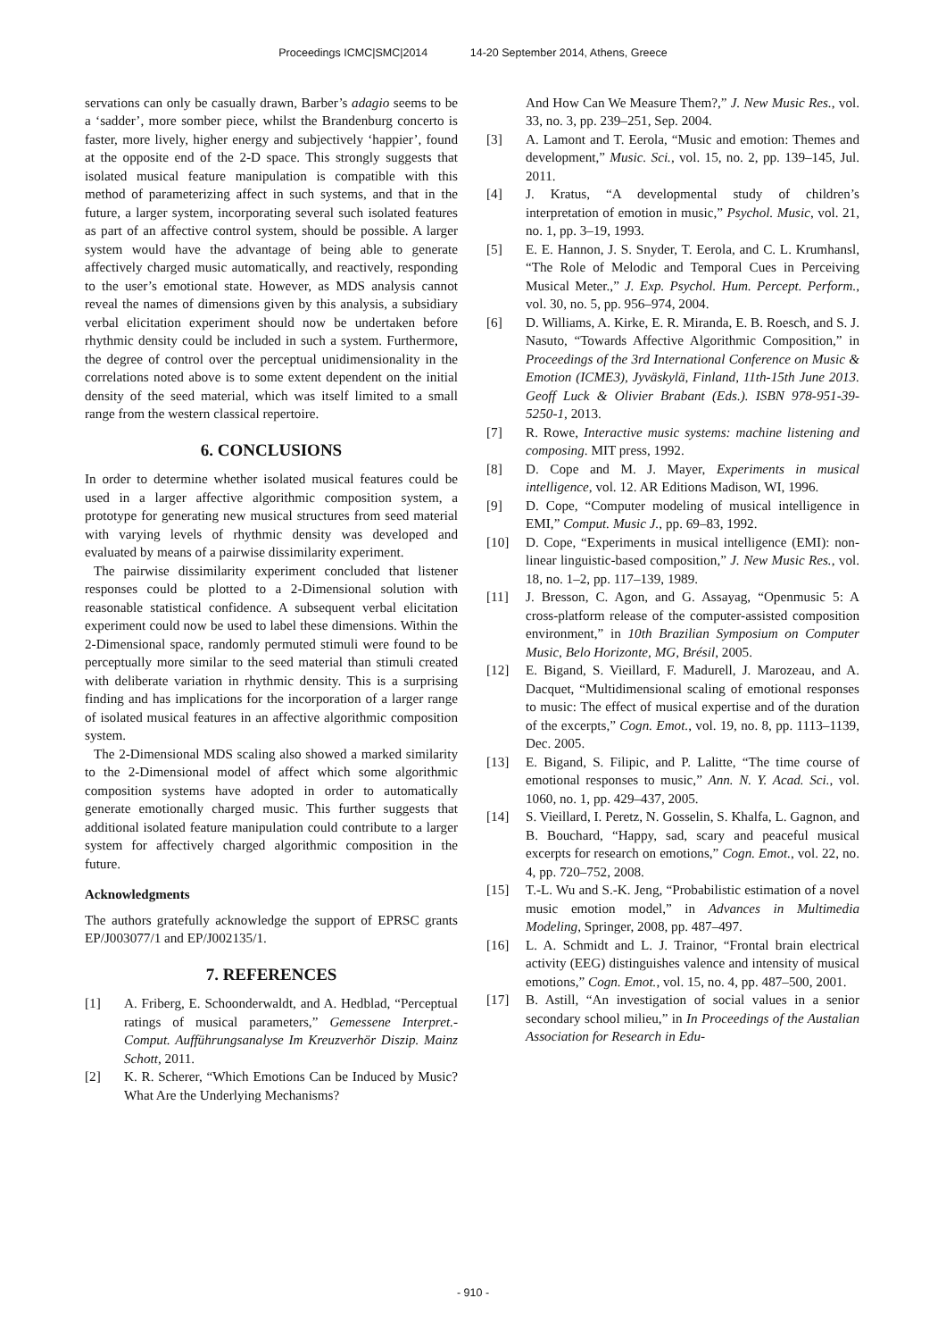Proceedings ICMC|SMC|2014 14-20 September 2014, Athens, Greece
servations can only be casually drawn, Barber’s adagio seems to be a ‘sadder’, more somber piece, whilst the Brandenburg concerto is faster, more lively, higher energy and subjectively ‘happier’, found at the opposite end of the 2-D space. This strongly suggests that isolated musical feature manipulation is compatible with this method of parameterizing affect in such systems, and that in the future, a larger system, incorporating several such isolated features as part of an affective control system, should be possible. A larger system would have the advantage of being able to generate affectively charged music automatically, and reactively, responding to the user’s emotional state. However, as MDS analysis cannot reveal the names of dimensions given by this analysis, a subsidiary verbal elicitation experiment should now be undertaken before rhythmic density could be included in such a system. Furthermore, the degree of control over the perceptual unidimensionality in the correlations noted above is to some extent dependent on the initial density of the seed material, which was itself limited to a small range from the western classical repertoire.
6. CONCLUSIONS
In order to determine whether isolated musical features could be used in a larger affective algorithmic composition system, a prototype for generating new musical structures from seed material with varying levels of rhythmic density was developed and evaluated by means of a pairwise dissimilarity experiment.
The pairwise dissimilarity experiment concluded that listener responses could be plotted to a 2-Dimensional solution with reasonable statistical confidence. A subsequent verbal elicitation experiment could now be used to label these dimensions. Within the 2-Dimensional space, randomly permuted stimuli were found to be perceptually more similar to the seed material than stimuli created with deliberate variation in rhythmic density. This is a surprising finding and has implications for the incorporation of a larger range of isolated musical features in an affective algorithmic composition system.
The 2-Dimensional MDS scaling also showed a marked similarity to the 2-Dimensional model of affect which some algorithmic composition systems have adopted in order to automatically generate emotionally charged music. This further suggests that additional isolated feature manipulation could contribute to a larger system for affectively charged algorithmic composition in the future.
Acknowledgments
The authors gratefully acknowledge the support of EPRSC grants EP/J003077/1 and EP/J002135/1.
7. REFERENCES
[1] A. Friberg, E. Schoonderwaldt, and A. Hedblad, “Perceptual ratings of musical parameters,” Gemessene Interpret.-Comput. Aufführungsanalyse Im Kreuzverhör Diszip. Mainz Schott, 2011.
[2] K. R. Scherer, “Which Emotions Can be Induced by Music? What Are the Underlying Mechanisms?
And How Can We Measure Them?,” J. New Music Res., vol. 33, no. 3, pp. 239–251, Sep. 2004.
[3] A. Lamont and T. Eerola, “Music and emotion: Themes and development,” Music. Sci., vol. 15, no. 2, pp. 139–145, Jul. 2011.
[4] J. Kratus, “A developmental study of children’s interpretation of emotion in music,” Psychol. Music, vol. 21, no. 1, pp. 3–19, 1993.
[5] E. E. Hannon, J. S. Snyder, T. Eerola, and C. L. Krumhansl, “The Role of Melodic and Temporal Cues in Perceiving Musical Meter.,” J. Exp. Psychol. Hum. Percept. Perform., vol. 30, no. 5, pp. 956–974, 2004.
[6] D. Williams, A. Kirke, E. R. Miranda, E. B. Roesch, and S. J. Nasuto, “Towards Affective Algorithmic Composition,” in Proceedings of the 3rd International Conference on Music & Emotion (ICME3), Jyväskylä, Finland, 11th-15th June 2013. Geoff Luck & Olivier Brabant (Eds.). ISBN 978-951-39-5250-1, 2013.
[7] R. Rowe, Interactive music systems: machine listening and composing. MIT press, 1992.
[8] D. Cope and M. J. Mayer, Experiments in musical intelligence, vol. 12. AR Editions Madison, WI, 1996.
[9] D. Cope, “Computer modeling of musical intelligence in EMI,” Comput. Music J., pp. 69–83, 1992.
[10] D. Cope, “Experiments in musical intelligence (EMI): non-linear linguistic-based composition,” J. New Music Res., vol. 18, no. 1–2, pp. 117–139, 1989.
[11] J. Bresson, C. Agon, and G. Assayag, “Openmusic 5: A cross-platform release of the computer-assisted composition environment,” in 10th Brazilian Symposium on Computer Music, Belo Horizonte, MG, Brésil, 2005.
[12] E. Bigand, S. Vieillard, F. Madurell, J. Marozeau, and A. Dacquet, “Multidimensional scaling of emotional responses to music: The effect of musical expertise and of the duration of the excerpts,” Cogn. Emot., vol. 19, no. 8, pp. 1113–1139, Dec. 2005.
[13] E. Bigand, S. Filipic, and P. Lalitte, “The time course of emotional responses to music,” Ann. N. Y. Acad. Sci., vol. 1060, no. 1, pp. 429–437, 2005.
[14] S. Vieillard, I. Peretz, N. Gosselin, S. Khalfa, L. Gagnon, and B. Bouchard, “Happy, sad, scary and peaceful musical excerpts for research on emotions,” Cogn. Emot., vol. 22, no. 4, pp. 720–752, 2008.
[15] T.-L. Wu and S.-K. Jeng, “Probabilistic estimation of a novel music emotion model,” in Advances in Multimedia Modeling, Springer, 2008, pp. 487–497.
[16] L. A. Schmidt and L. J. Trainor, “Frontal brain electrical activity (EEG) distinguishes valence and intensity of musical emotions,” Cogn. Emot., vol. 15, no. 4, pp. 487–500, 2001.
[17] B. Astill, “An investigation of social values in a senior secondary school milieu,” in In Proceedings of the Austalian Association for Research in Edu-
- 910 -